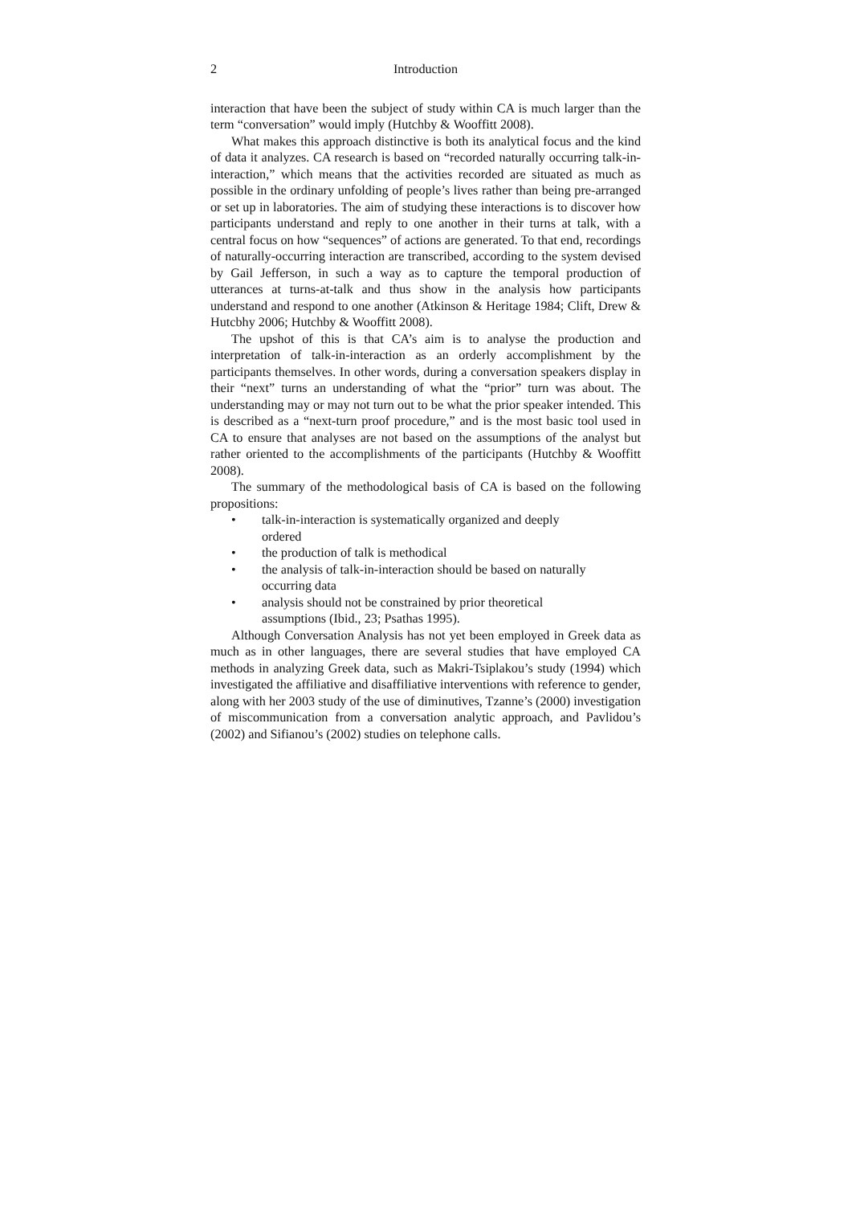2 Introduction
interaction that have been the subject of study within CA is much larger than the term “conversation” would imply (Hutchby & Wooffitt 2008).
What makes this approach distinctive is both its analytical focus and the kind of data it analyzes. CA research is based on “recorded naturally occurring talk-in-interaction,” which means that the activities recorded are situated as much as possible in the ordinary unfolding of people’s lives rather than being pre-arranged or set up in laboratories. The aim of studying these interactions is to discover how participants understand and reply to one another in their turns at talk, with a central focus on how “sequences” of actions are generated. To that end, recordings of naturally-occurring interaction are transcribed, according to the system devised by Gail Jefferson, in such a way as to capture the temporal production of utterances at turns-at-talk and thus show in the analysis how participants understand and respond to one another (Atkinson & Heritage 1984; Clift, Drew & Hutcbhy 2006; Hutchby & Wooffitt 2008).
The upshot of this is that CA’s aim is to analyse the production and interpretation of talk-in-interaction as an orderly accomplishment by the participants themselves. In other words, during a conversation speakers display in their “next” turns an understanding of what the “prior” turn was about. The understanding may or may not turn out to be what the prior speaker intended. This is described as a “next-turn proof procedure,” and is the most basic tool used in CA to ensure that analyses are not based on the assumptions of the analyst but rather oriented to the accomplishments of the participants (Hutchby & Wooffitt 2008).
The summary of the methodological basis of CA is based on the following propositions:
• talk-in-interaction is systematically organized and deeply
ordered
• the production of talk is methodical
• the analysis of talk-in-interaction should be based on naturally
occurring data
• analysis should not be constrained by prior theoretical
assumptions (Ibid., 23; Psathas 1995).
Although Conversation Analysis has not yet been employed in Greek data as much as in other languages, there are several studies that have employed CA methods in analyzing Greek data, such as Makri-Tsiplakou’s study (1994) which investigated the affiliative and disaffiliative interventions with reference to gender, along with her 2003 study of the use of diminutives, Tzanne’s (2000) investigation of miscommunication from a conversation analytic approach, and Pavlidou’s (2002) and Sifianou’s (2002) studies on telephone calls.